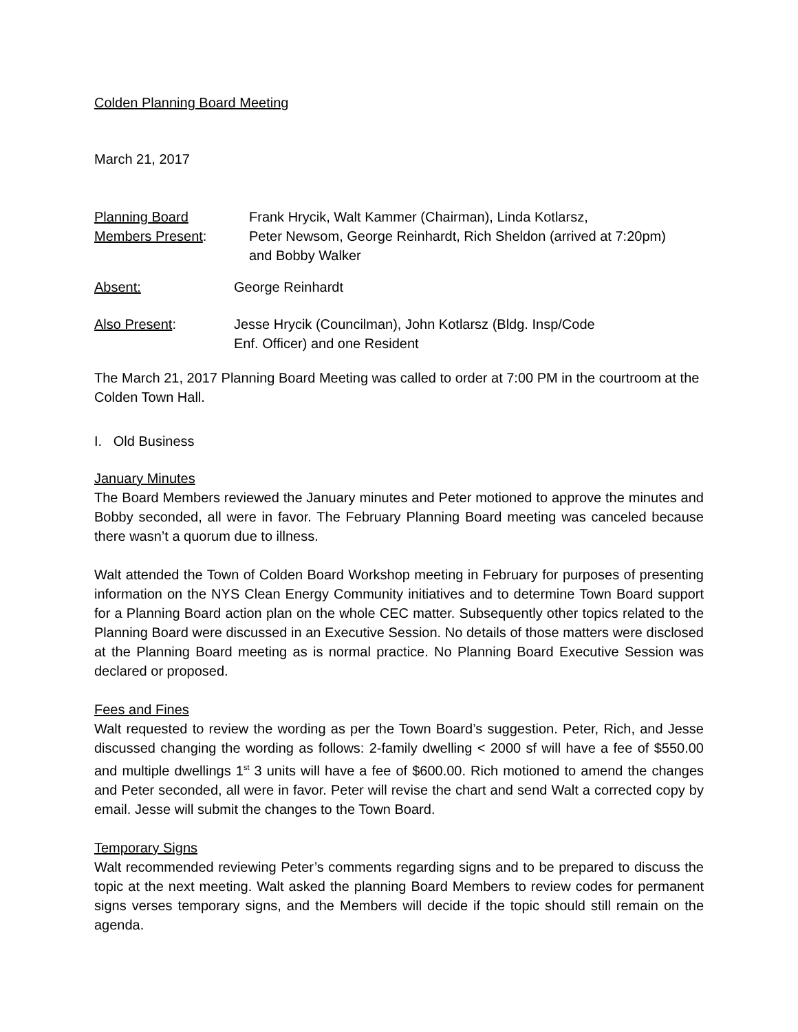Colden Planning Board Meeting
March 21, 2017
Planning Board
Members Present:
Frank Hrycik, Walt Kammer (Chairman), Linda Kotlarsz,
Peter Newsom, George Reinhardt, Rich Sheldon (arrived at 7:20pm)
and Bobby Walker
Absent: George Reinhardt
Also Present: Jesse Hrycik (Councilman), John Kotlarsz (Bldg. Insp/Code
Enf. Officer) and one Resident
The March 21, 2017 Planning Board Meeting was called to order at 7:00 PM in the courtroom at the Colden Town Hall.
I. Old Business
January Minutes
The Board Members reviewed the January minutes and Peter motioned to approve the minutes and Bobby seconded, all were in favor. The February Planning Board meeting was canceled because there wasn’t a quorum due to illness.
Walt attended the Town of Colden Board Workshop meeting in February for purposes of presenting information on the NYS Clean Energy Community initiatives and to determine Town Board support for a Planning Board action plan on the whole CEC matter. Subsequently other topics related to the Planning Board were discussed in an Executive Session. No details of those matters were disclosed at the Planning Board meeting as is normal practice. No Planning Board Executive Session was declared or proposed.
Fees and Fines
Walt requested to review the wording as per the Town Board’s suggestion. Peter, Rich, and Jesse discussed changing the wording as follows: 2-family dwelling < 2000 sf will have a fee of $550.00 and multiple dwellings 1<sup>st</sup> 3 units will have a fee of $600.00. Rich motioned to amend the changes and Peter seconded, all were in favor. Peter will revise the chart and send Walt a corrected copy by email. Jesse will submit the changes to the Town Board.
Temporary Signs
Walt recommended reviewing Peter’s comments regarding signs and to be prepared to discuss the topic at the next meeting. Walt asked the planning Board Members to review codes for permanent signs verses temporary signs, and the Members will decide if the topic should still remain on the agenda.